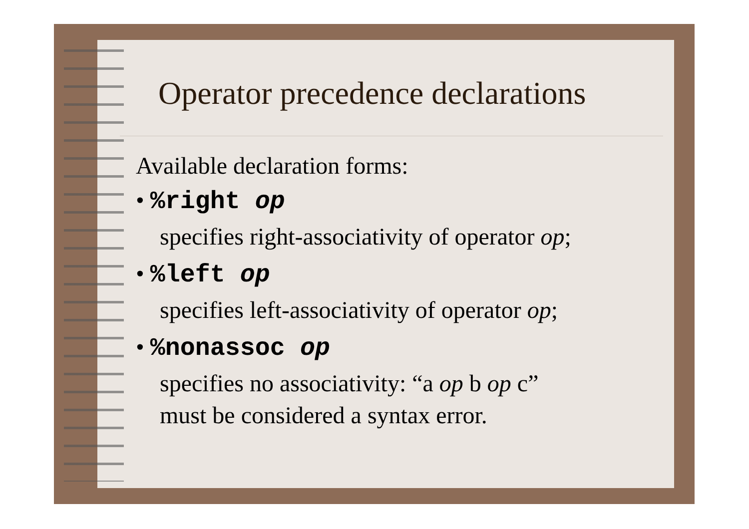Operator precedence declarations
Available declaration forms:
• %right op
specifies right-associativity of operator op;
• %left op
specifies left-associativity of operator op;
• %nonassoc op
specifies no associativity: “a op b op c”
must be considered a syntax error.